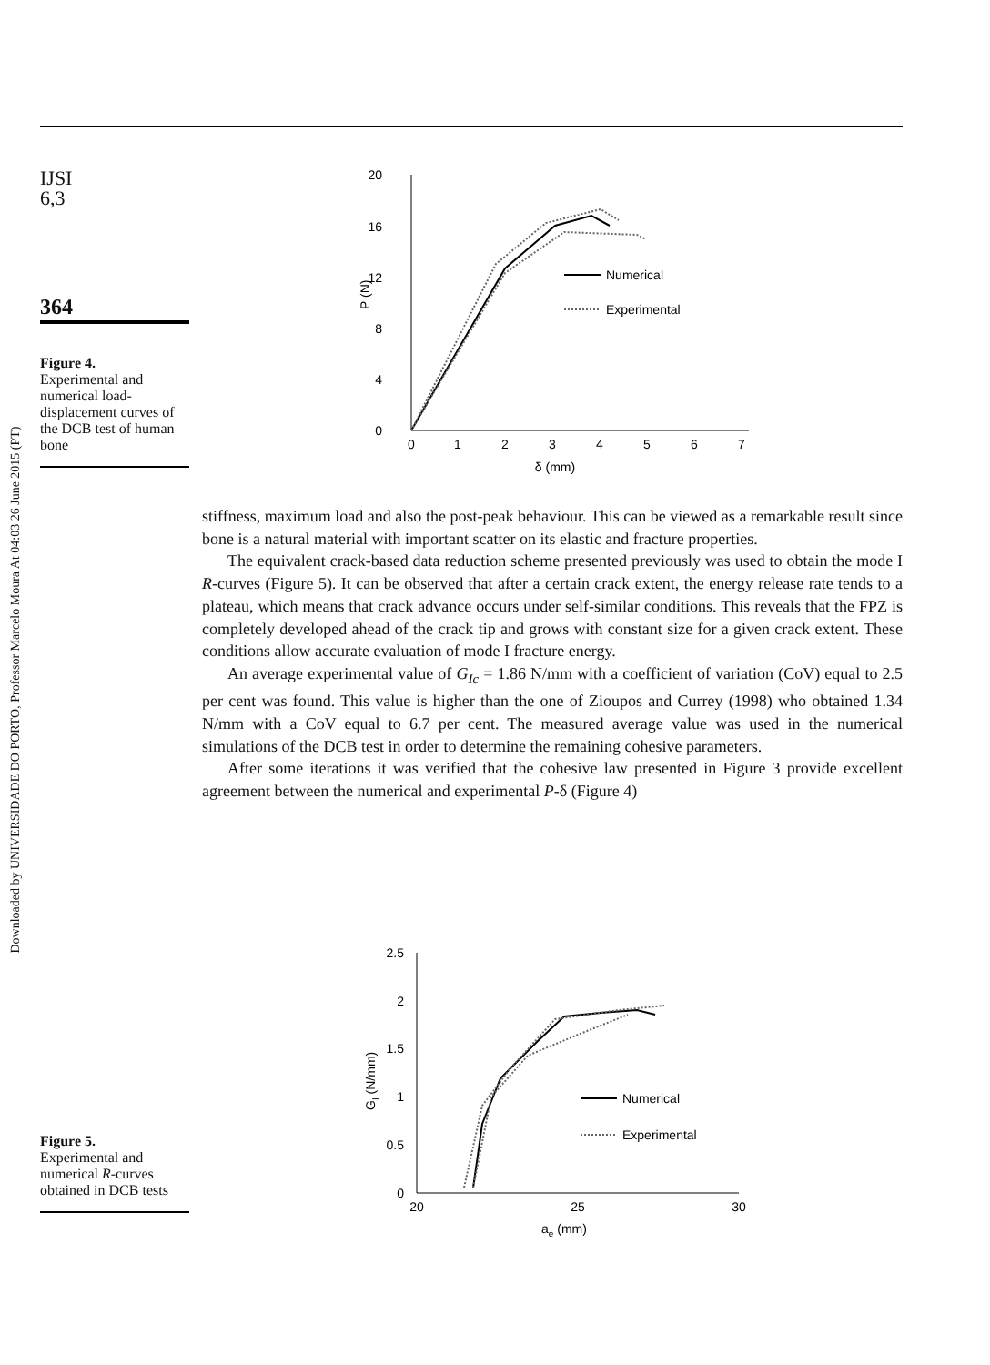Downloaded by UNIVERSIDADE DO PORTO, Professor Marcelo Moura At 04:03 26 June 2015 (PT)
IJSI
6,3
364
Figure 4.
Experimental and numerical load-displacement curves of the DCB test of human bone
20
16
12
8
4
0
0
1
2
3
4
5
6
7
δ (mm)
P (N)
Numerical
Experimental
stiffness, maximum load and also the post-peak behaviour. This can be viewed as a remarkable result since bone is a natural material with important scatter on its elastic and fracture properties.
The equivalent crack-based data reduction scheme presented previously was used to obtain the mode I R-curves (Figure 5). It can be observed that after a certain crack extent, the energy release rate tends to a plateau, which means that crack advance occurs under self-similar conditions. This reveals that the FPZ is completely developed ahead of the crack tip and grows with constant size for a given crack extent. These conditions allow accurate evaluation of mode I fracture energy.
An average experimental value of G<sub>Ic</sub> = 1.86 N/mm with a coefficient of variation (CoV) equal to 2.5 per cent was found. This value is higher than the one of Zioupos and Currey (1998) who obtained 1.34 N/mm with a CoV equal to 6.7 per cent. The measured average value was used in the numerical simulations of the DCB test in order to determine the remaining cohesive parameters.
After some iterations it was verified that the cohesive law presented in Figure 3 provide excellent agreement between the numerical and experimental P-δ (Figure 4)
Figure 5.
Experimental and numerical R-curves obtained in DCB tests
2.5
2
1.5
1
0.5
0
20
25
30
ae (mm)
GI (N/mm)
Numerical
Experimental